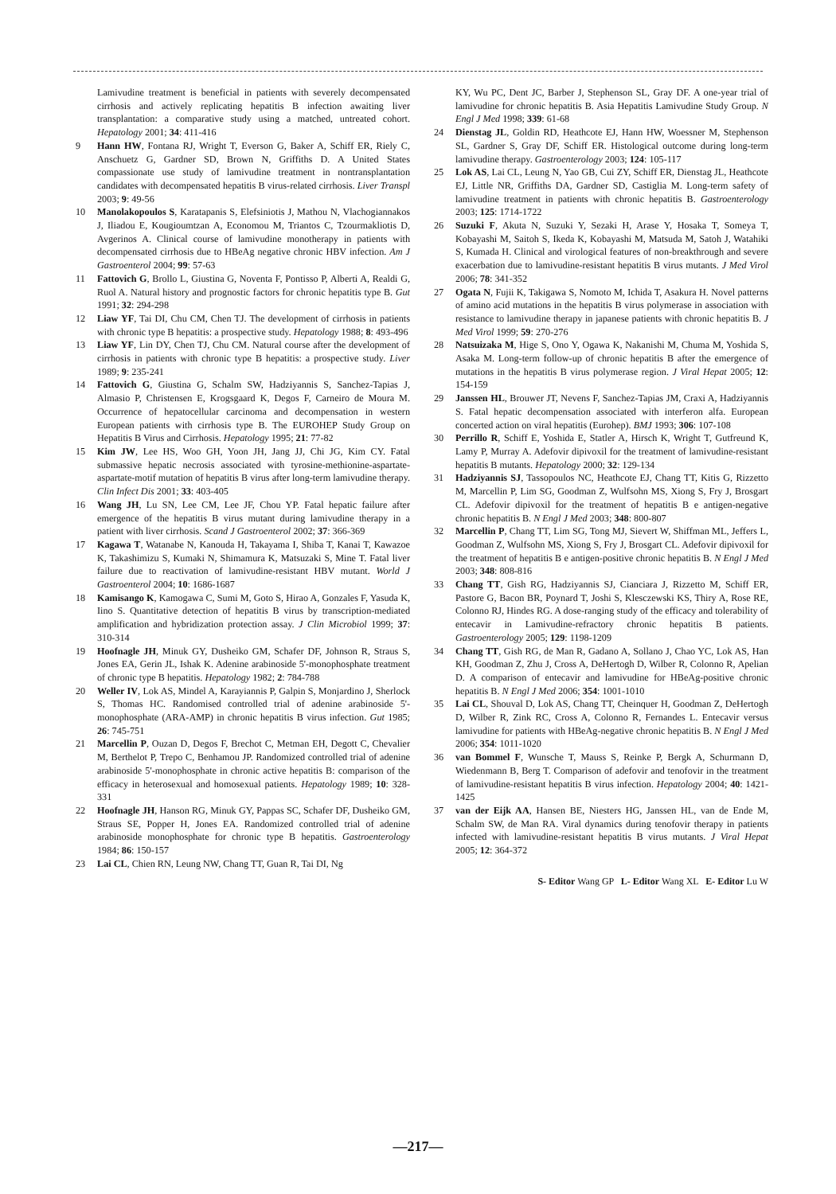Lamivudine treatment is beneficial in patients with severely decompensated cirrhosis and actively replicating hepatitis B infection awaiting liver transplantation: a comparative study using a matched, untreated cohort. Hepatology 2001; 34: 411-416
9 Hann HW, Fontana RJ, Wright T, Everson G, Baker A, Schiff ER, Riely C, Anschuetz G, Gardner SD, Brown N, Griffiths D. A United States compassionate use study of lamivudine treatment in nontransplantation candidates with decompensated hepatitis B virus-related cirrhosis. Liver Transpl 2003; 9: 49-56
10 Manolakopoulos S, Karatapanis S, Elefsiniotis J, Mathou N, Vlachogiannakos J, Iliadou E, Kougioumtzan A, Economou M, Triantos C, Tzourmakliotis D, Avgerinos A. Clinical course of lamivudine monotherapy in patients with decompensated cirrhosis due to HBeAg negative chronic HBV infection. Am J Gastroenterol 2004; 99: 57-63
11 Fattovich G, Brollo L, Giustina G, Noventa F, Pontisso P, Alberti A, Realdi G, Ruol A. Natural history and prognostic factors for chronic hepatitis type B. Gut 1991; 32: 294-298
12 Liaw YF, Tai DI, Chu CM, Chen TJ. The development of cirrhosis in patients with chronic type B hepatitis: a prospective study. Hepatology 1988; 8: 493-496
13 Liaw YF, Lin DY, Chen TJ, Chu CM. Natural course after the development of cirrhosis in patients with chronic type B hepatitis: a prospective study. Liver 1989; 9: 235-241
14 Fattovich G, Giustina G, Schalm SW, Hadziyannis S, Sanchez-Tapias J, Almasio P, Christensen E, Krogsgaard K, Degos F, Carneiro de Moura M. Occurrence of hepatocellular carcinoma and decompensation in western European patients with cirrhosis type B. The EUROHEP Study Group on Hepatitis B Virus and Cirrhosis. Hepatology 1995; 21: 77-82
15 Kim JW, Lee HS, Woo GH, Yoon JH, Jang JJ, Chi JG, Kim CY. Fatal submassive hepatic necrosis associated with tyrosine-methionine-aspartate-aspartate-motif mutation of hepatitis B virus after long-term lamivudine therapy. Clin Infect Dis 2001; 33: 403-405
16 Wang JH, Lu SN, Lee CM, Lee JF, Chou YP. Fatal hepatic failure after emergence of the hepatitis B virus mutant during lamivudine therapy in a patient with liver cirrhosis. Scand J Gastroenterol 2002; 37: 366-369
17 Kagawa T, Watanabe N, Kanouda H, Takayama I, Shiba T, Kanai T, Kawazoe K, Takashimizu S, Kumaki N, Shimamura K, Matsuzaki S, Mine T. Fatal liver failure due to reactivation of lamivudine-resistant HBV mutant. World J Gastroenterol 2004; 10: 1686-1687
18 Kamisango K, Kamogawa C, Sumi M, Goto S, Hirao A, Gonzales F, Yasuda K, Iino S. Quantitative detection of hepatitis B virus by transcription-mediated amplification and hybridization protection assay. J Clin Microbiol 1999; 37: 310-314
19 Hoofnagle JH, Minuk GY, Dusheiko GM, Schafer DF, Johnson R, Straus S, Jones EA, Gerin JL, Ishak K. Adenine arabinoside 5'-monophosphate treatment of chronic type B hepatitis. Hepatology 1982; 2: 784-788
20 Weller IV, Lok AS, Mindel A, Karayiannis P, Galpin S, Monjardino J, Sherlock S, Thomas HC. Randomised controlled trial of adenine arabinoside 5'-monophosphate (ARA-AMP) in chronic hepatitis B virus infection. Gut 1985; 26: 745-751
21 Marcellin P, Ouzan D, Degos F, Brechot C, Metman EH, Degott C, Chevalier M, Berthelot P, Trepo C, Benhamou JP. Randomized controlled trial of adenine arabinoside 5'-monophosphate in chronic active hepatitis B: comparison of the efficacy in heterosexual and homosexual patients. Hepatology 1989; 10: 328-331
22 Hoofnagle JH, Hanson RG, Minuk GY, Pappas SC, Schafer DF, Dusheiko GM, Straus SE, Popper H, Jones EA. Randomized controlled trial of adenine arabinoside monophosphate for chronic type B hepatitis. Gastroenterology 1984; 86: 150-157
23 Lai CL, Chien RN, Leung NW, Chang TT, Guan R, Tai DI, Ng
KY, Wu PC, Dent JC, Barber J, Stephenson SL, Gray DF. A one-year trial of lamivudine for chronic hepatitis B. Asia Hepatitis Lamivudine Study Group. N Engl J Med 1998; 339: 61-68
24 Dienstag JL, Goldin RD, Heathcote EJ, Hann HW, Woessner M, Stephenson SL, Gardner S, Gray DF, Schiff ER. Histological outcome during long-term lamivudine therapy. Gastroenterology 2003; 124: 105-117
25 Lok AS, Lai CL, Leung N, Yao GB, Cui ZY, Schiff ER, Dienstag JL, Heathcote EJ, Little NR, Griffiths DA, Gardner SD, Castiglia M. Long-term safety of lamivudine treatment in patients with chronic hepatitis B. Gastroenterology 2003; 125: 1714-1722
26 Suzuki F, Akuta N, Suzuki Y, Sezaki H, Arase Y, Hosaka T, Someya T, Kobayashi M, Saitoh S, Ikeda K, Kobayashi M, Matsuda M, Satoh J, Watahiki S, Kumada H. Clinical and virological features of non-breakthrough and severe exacerbation due to lamivudine-resistant hepatitis B virus mutants. J Med Virol 2006; 78: 341-352
27 Ogata N, Fujii K, Takigawa S, Nomoto M, Ichida T, Asakura H. Novel patterns of amino acid mutations in the hepatitis B virus polymerase in association with resistance to lamivudine therapy in japanese patients with chronic hepatitis B. J Med Virol 1999; 59: 270-276
28 Natsuizaka M, Hige S, Ono Y, Ogawa K, Nakanishi M, Chuma M, Yoshida S, Asaka M. Long-term follow-up of chronic hepatitis B after the emergence of mutations in the hepatitis B virus polymerase region. J Viral Hepat 2005; 12: 154-159
29 Janssen HL, Brouwer JT, Nevens F, Sanchez-Tapias JM, Craxi A, Hadziyannis S. Fatal hepatic decompensation associated with interferon alfa. European concerted action on viral hepatitis (Eurohep). BMJ 1993; 306: 107-108
30 Perrillo R, Schiff E, Yoshida E, Statler A, Hirsch K, Wright T, Gutfreund K, Lamy P, Murray A. Adefovir dipivoxil for the treatment of lamivudine-resistant hepatitis B mutants. Hepatology 2000; 32: 129-134
31 Hadziyannis SJ, Tassopoulos NC, Heathcote EJ, Chang TT, Kitis G, Rizzetto M, Marcellin P, Lim SG, Goodman Z, Wulfsohn MS, Xiong S, Fry J, Brosgart CL. Adefovir dipivoxil for the treatment of hepatitis B e antigen-negative chronic hepatitis B. N Engl J Med 2003; 348: 800-807
32 Marcellin P, Chang TT, Lim SG, Tong MJ, Sievert W, Shiffman ML, Jeffers L, Goodman Z, Wulfsohn MS, Xiong S, Fry J, Brosgart CL. Adefovir dipivoxil for the treatment of hepatitis B e antigen-positive chronic hepatitis B. N Engl J Med 2003; 348: 808-816
33 Chang TT, Gish RG, Hadziyannis SJ, Cianciara J, Rizzetto M, Schiff ER, Pastore G, Bacon BR, Poynard T, Joshi S, Klesczewski KS, Thiry A, Rose RE, Colonno RJ, Hindes RG. A dose-ranging study of the efficacy and tolerability of entecavir in Lamivudine-refractory chronic hepatitis B patients. Gastroenterology 2005; 129: 1198-1209
34 Chang TT, Gish RG, de Man R, Gadano A, Sollano J, Chao YC, Lok AS, Han KH, Goodman Z, Zhu J, Cross A, DeHertogh D, Wilber R, Colonno R, Apelian D. A comparison of entecavir and lamivudine for HBeAg-positive chronic hepatitis B. N Engl J Med 2006; 354: 1001-1010
35 Lai CL, Shouval D, Lok AS, Chang TT, Cheinquer H, Goodman Z, DeHertogh D, Wilber R, Zink RC, Cross A, Colonno R, Fernandes L. Entecavir versus lamivudine for patients with HBeAg-negative chronic hepatitis B. N Engl J Med 2006; 354: 1011-1020
36 van Bommel F, Wunsche T, Mauss S, Reinke P, Bergk A, Schurmann D, Wiedenmann B, Berg T. Comparison of adefovir and tenofovir in the treatment of lamivudine-resistant hepatitis B virus infection. Hepatology 2004; 40: 1421-1425
37 van der Eijk AA, Hansen BE, Niesters HG, Janssen HL, van de Ende M, Schalm SW, de Man RA. Viral dynamics during tenofovir therapy in patients infected with lamivudine-resistant hepatitis B virus mutants. J Viral Hepat 2005; 12: 364-372
S- Editor Wang GP L- Editor Wang XL E- Editor Lu W
—217—